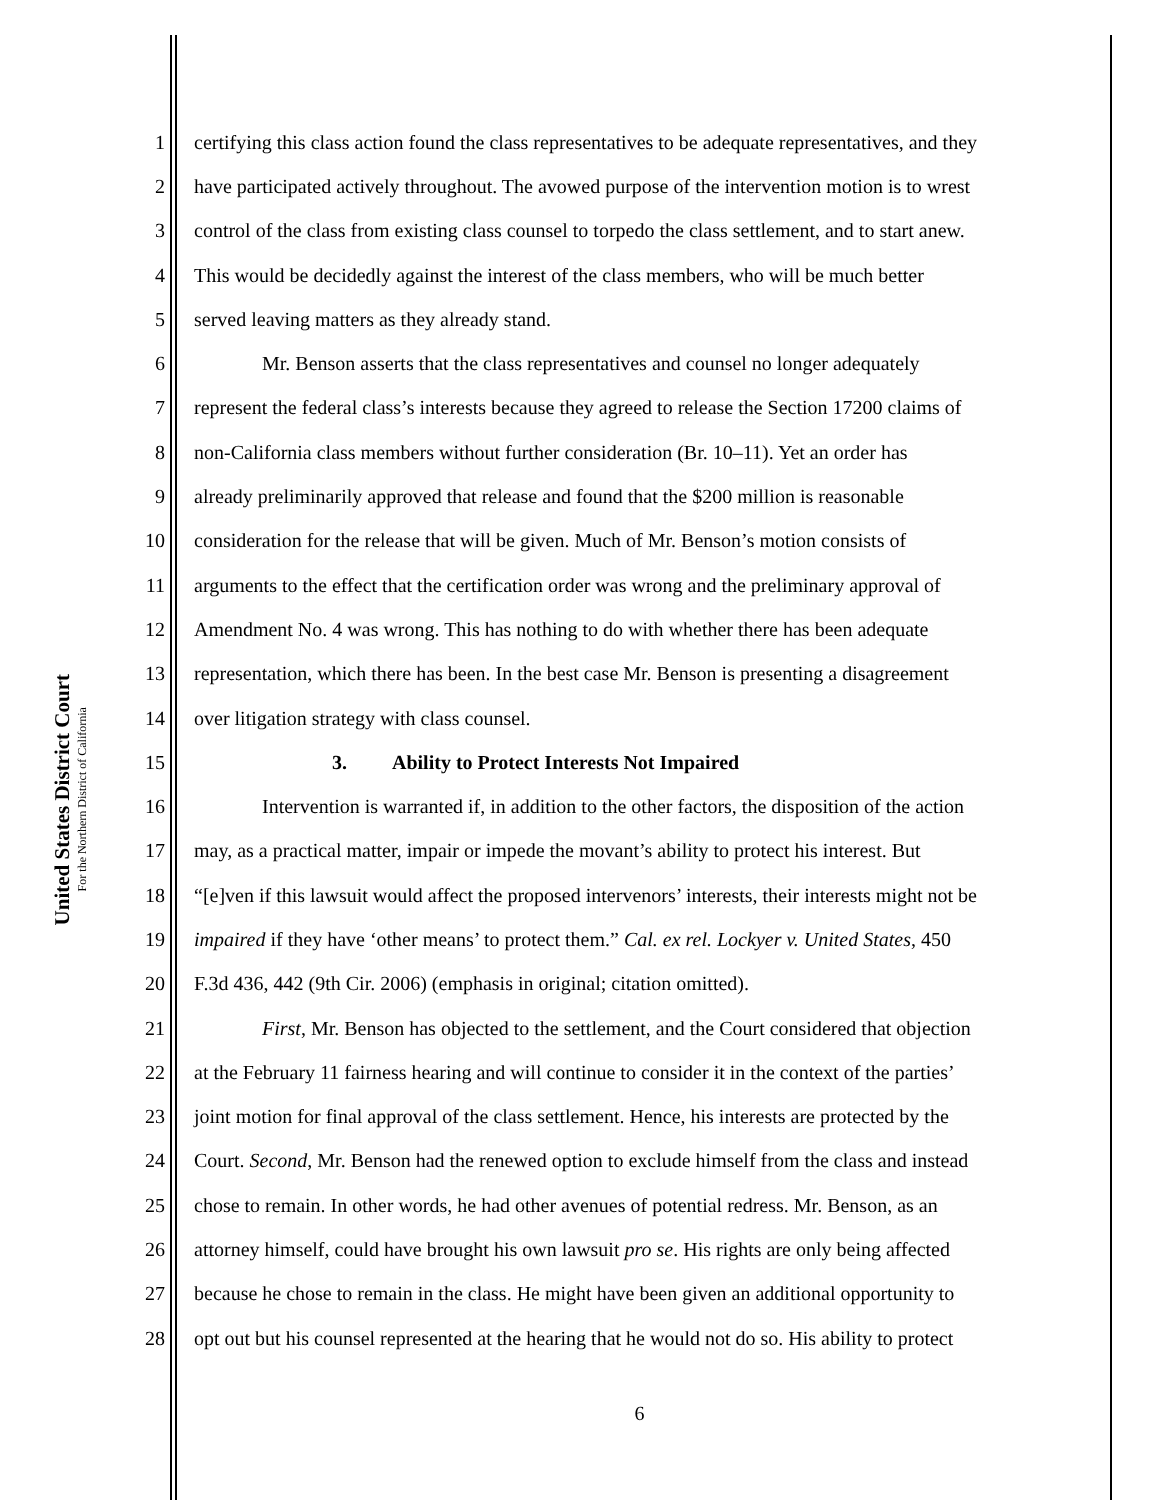United States District Court
For the Northern District of California
1 certifying this class action found the class representatives to be adequate representatives, and they
2 have participated actively throughout. The avowed purpose of the intervention motion is to wrest
3 control of the class from existing class counsel to torpedo the class settlement, and to start anew.
4 This would be decidedly against the interest of the class members, who will be much better
5 served leaving matters as they already stand.
6 Mr. Benson asserts that the class representatives and counsel no longer adequately
7 represent the federal class’s interests because they agreed to release the Section 17200 claims of
8 non-California class members without further consideration (Br. 10–11). Yet an order has
9 already preliminarily approved that release and found that the $200 million is reasonable
10 consideration for the release that will be given. Much of Mr. Benson’s motion consists of
11 arguments to the effect that the certification order was wrong and the preliminary approval of
12 Amendment No. 4 was wrong. This has nothing to do with whether there has been adequate
13 representation, which there has been. In the best case Mr. Benson is presenting a disagreement
14 over litigation strategy with class counsel.
15 3. Ability to Protect Interests Not Impaired
16 Intervention is warranted if, in addition to the other factors, the disposition of the action
17 may, as a practical matter, impair or impede the movant’s ability to protect his interest. But
18 “[e]ven if this lawsuit would affect the proposed intervenors’ interests, their interests might not be
19 impaired if they have ‘other means’ to protect them.” Cal. ex rel. Lockyer v. United States, 450
20 F.3d 436, 442 (9th Cir. 2006) (emphasis in original; citation omitted).
21 First, Mr. Benson has objected to the settlement, and the Court considered that objection
22 at the February 11 fairness hearing and will continue to consider it in the context of the parties’
23 joint motion for final approval of the class settlement. Hence, his interests are protected by the
24 Court. Second, Mr. Benson had the renewed option to exclude himself from the class and instead
25 chose to remain. In other words, he had other avenues of potential redress. Mr. Benson, as an
26 attorney himself, could have brought his own lawsuit pro se. His rights are only being affected
27 because he chose to remain in the class. He might have been given an additional opportunity to
28 opt out but his counsel represented at the hearing that he would not do so. His ability to protect
6